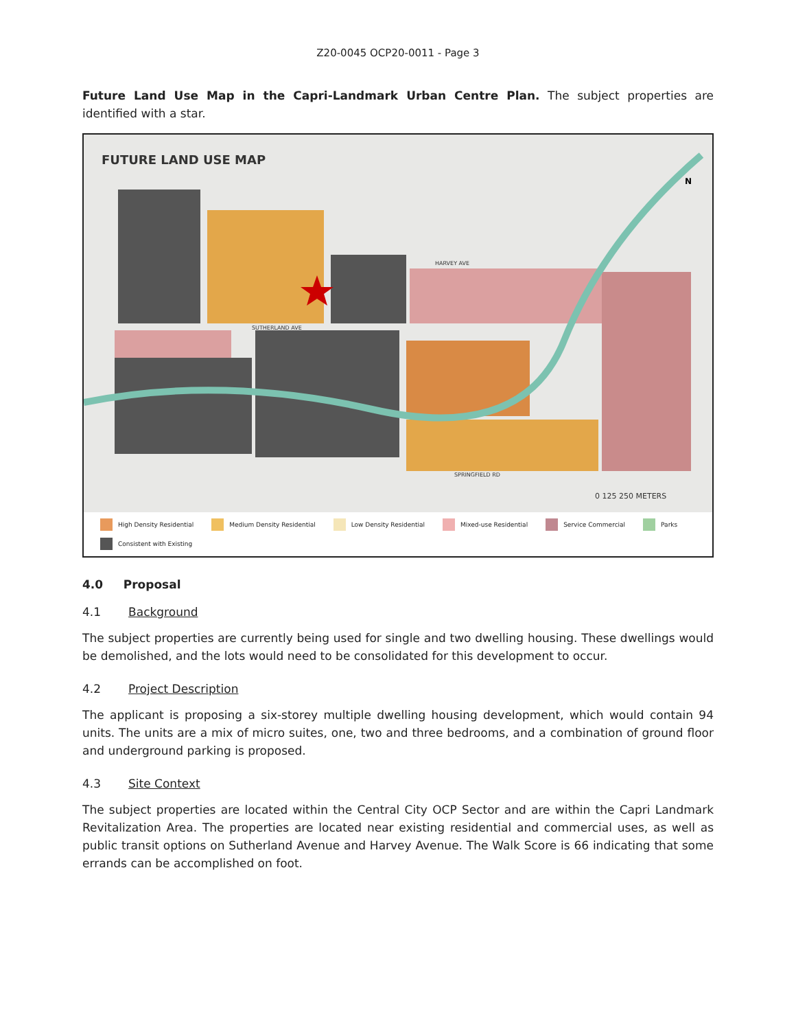Z20-0045 OCP20-0011 - Page 3
Future Land Use Map in the Capri-Landmark Urban Centre Plan. The subject properties are identified with a star.
FUTURE LAND USE MAP
HARVEY AVE
SUTHERLAND AVE
SPRINGFIELD RD
0 125 250 METERS
N
High Density Residential Medium Density Residential Low Density Residential Mixed-use Residential Service Commercial Parks Consistent with Existing
4.0 Proposal
4.1 Background
The subject properties are currently being used for single and two dwelling housing. These dwellings would be demolished, and the lots would need to be consolidated for this development to occur.
4.2 Project Description
The applicant is proposing a six-storey multiple dwelling housing development, which would contain 94 units. The units are a mix of micro suites, one, two and three bedrooms, and a combination of ground floor and underground parking is proposed.
4.3 Site Context
The subject properties are located within the Central City OCP Sector and are within the Capri Landmark Revitalization Area. The properties are located near existing residential and commercial uses, as well as public transit options on Sutherland Avenue and Harvey Avenue. The Walk Score is 66 indicating that some errands can be accomplished on foot.